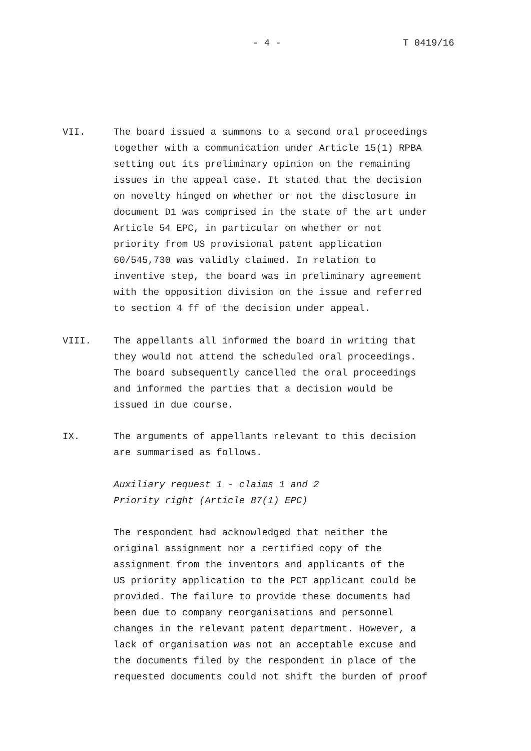- 4 - T 0419/16
VII. The board issued a summons to a second oral proceedings together with a communication under Article 15(1) RPBA setting out its preliminary opinion on the remaining issues in the appeal case. It stated that the decision on novelty hinged on whether or not the disclosure in document D1 was comprised in the state of the art under Article 54 EPC, in particular on whether or not priority from US provisional patent application 60/545,730 was validly claimed. In relation to inventive step, the board was in preliminary agreement with the opposition division on the issue and referred to section 4 ff of the decision under appeal.
VIII. The appellants all informed the board in writing that they would not attend the scheduled oral proceedings. The board subsequently cancelled the oral proceedings and informed the parties that a decision would be issued in due course.
IX. The arguments of appellants relevant to this decision are summarised as follows. Auxiliary request 1 - claims 1 and 2 Priority right (Article 87(1) EPC) The respondent had acknowledged that neither the original assignment nor a certified copy of the assignment from the inventors and applicants of the US priority application to the PCT applicant could be provided. The failure to provide these documents had been due to company reorganisations and personnel changes in the relevant patent department. However, a lack of organisation was not an acceptable excuse and the documents filed by the respondent in place of the requested documents could not shift the burden of proof